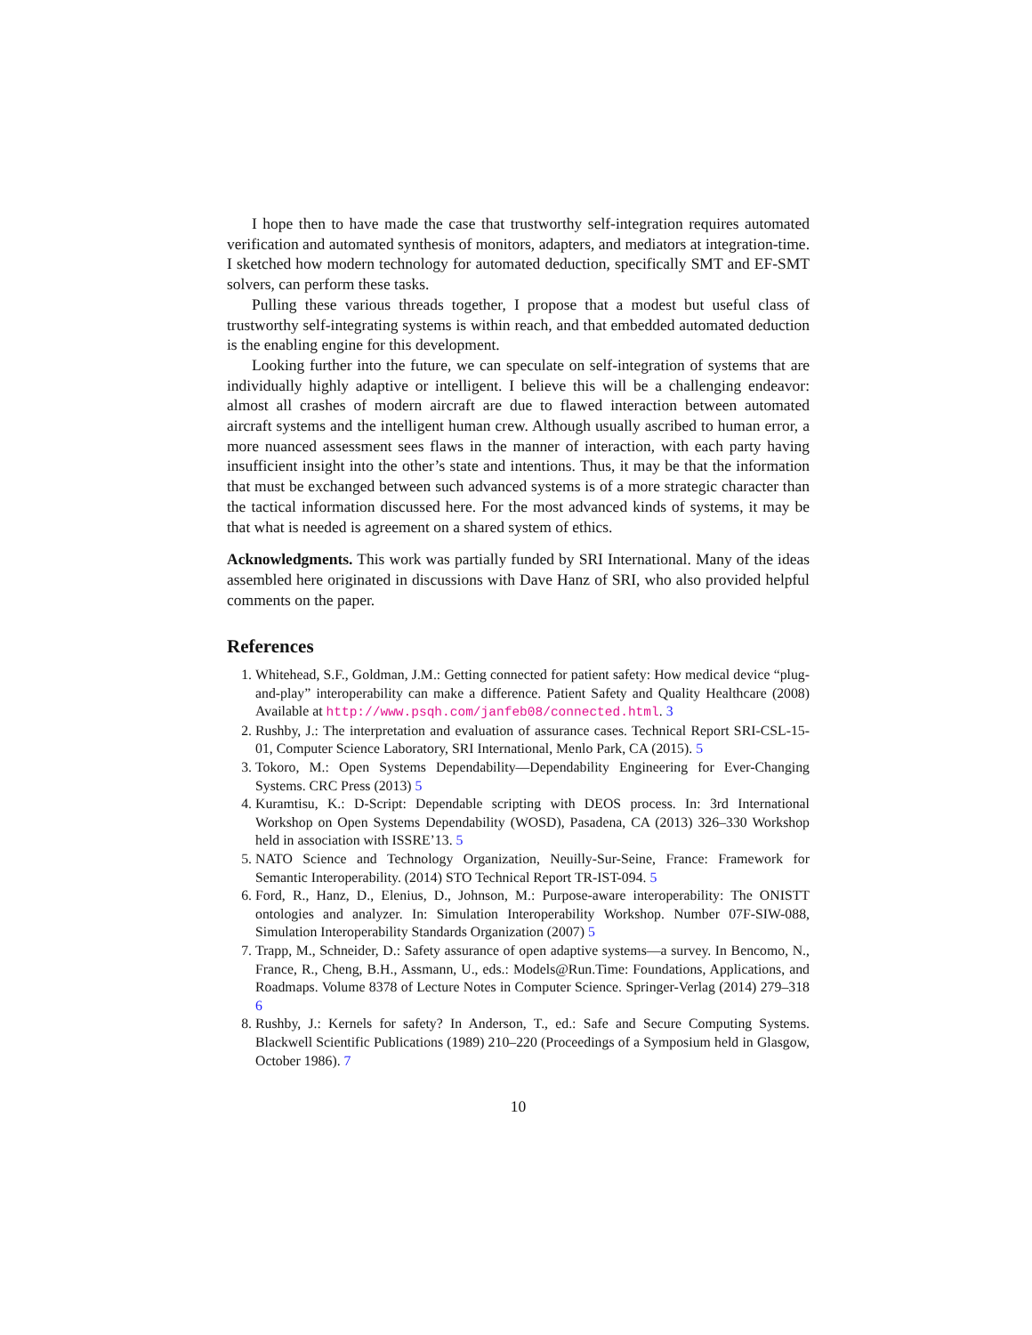I hope then to have made the case that trustworthy self-integration requires automated verification and automated synthesis of monitors, adapters, and mediators at integration-time. I sketched how modern technology for automated deduction, specifically SMT and EF-SMT solvers, can perform these tasks.
Pulling these various threads together, I propose that a modest but useful class of trustworthy self-integrating systems is within reach, and that embedded automated deduction is the enabling engine for this development.
Looking further into the future, we can speculate on self-integration of systems that are individually highly adaptive or intelligent. I believe this will be a challenging endeavor: almost all crashes of modern aircraft are due to flawed interaction between automated aircraft systems and the intelligent human crew. Although usually ascribed to human error, a more nuanced assessment sees flaws in the manner of interaction, with each party having insufficient insight into the other’s state and intentions. Thus, it may be that the information that must be exchanged between such advanced systems is of a more strategic character than the tactical information discussed here. For the most advanced kinds of systems, it may be that what is needed is agreement on a shared system of ethics.
Acknowledgments. This work was partially funded by SRI International. Many of the ideas assembled here originated in discussions with Dave Hanz of SRI, who also provided helpful comments on the paper.
References
1. Whitehead, S.F., Goldman, J.M.: Getting connected for patient safety: How medical device “plug-and-play” interoperability can make a difference. Patient Safety and Quality Healthcare (2008) Available at http://www.psqh.com/janfeb08/connected.html. 3
2. Rushby, J.: The interpretation and evaluation of assurance cases. Technical Report SRI-CSL-15-01, Computer Science Laboratory, SRI International, Menlo Park, CA (2015). 5
3. Tokoro, M.: Open Systems Dependability—Dependability Engineering for Ever-Changing Systems. CRC Press (2013) 5
4. Kuramtisu, K.: D-Script: Dependable scripting with DEOS process. In: 3rd International Workshop on Open Systems Dependability (WOSD), Pasadena, CA (2013) 326–330 Workshop held in association with ISSRE’13. 5
5. NATO Science and Technology Organization, Neuilly-Sur-Seine, France: Framework for Semantic Interoperability. (2014) STO Technical Report TR-IST-094. 5
6. Ford, R., Hanz, D., Elenius, D., Johnson, M.: Purpose-aware interoperability: The ONISTT ontologies and analyzer. In: Simulation Interoperability Workshop. Number 07F-SIW-088, Simulation Interoperability Standards Organization (2007) 5
7. Trapp, M., Schneider, D.: Safety assurance of open adaptive systems—a survey. In Bencomo, N., France, R., Cheng, B.H., Assmann, U., eds.: Models@Run.Time: Foundations, Applications, and Roadmaps. Volume 8378 of Lecture Notes in Computer Science. Springer-Verlag (2014) 279–318 6
8. Rushby, J.: Kernels for safety? In Anderson, T., ed.: Safe and Secure Computing Systems. Blackwell Scientific Publications (1989) 210–220 (Proceedings of a Symposium held in Glasgow, October 1986). 7
10